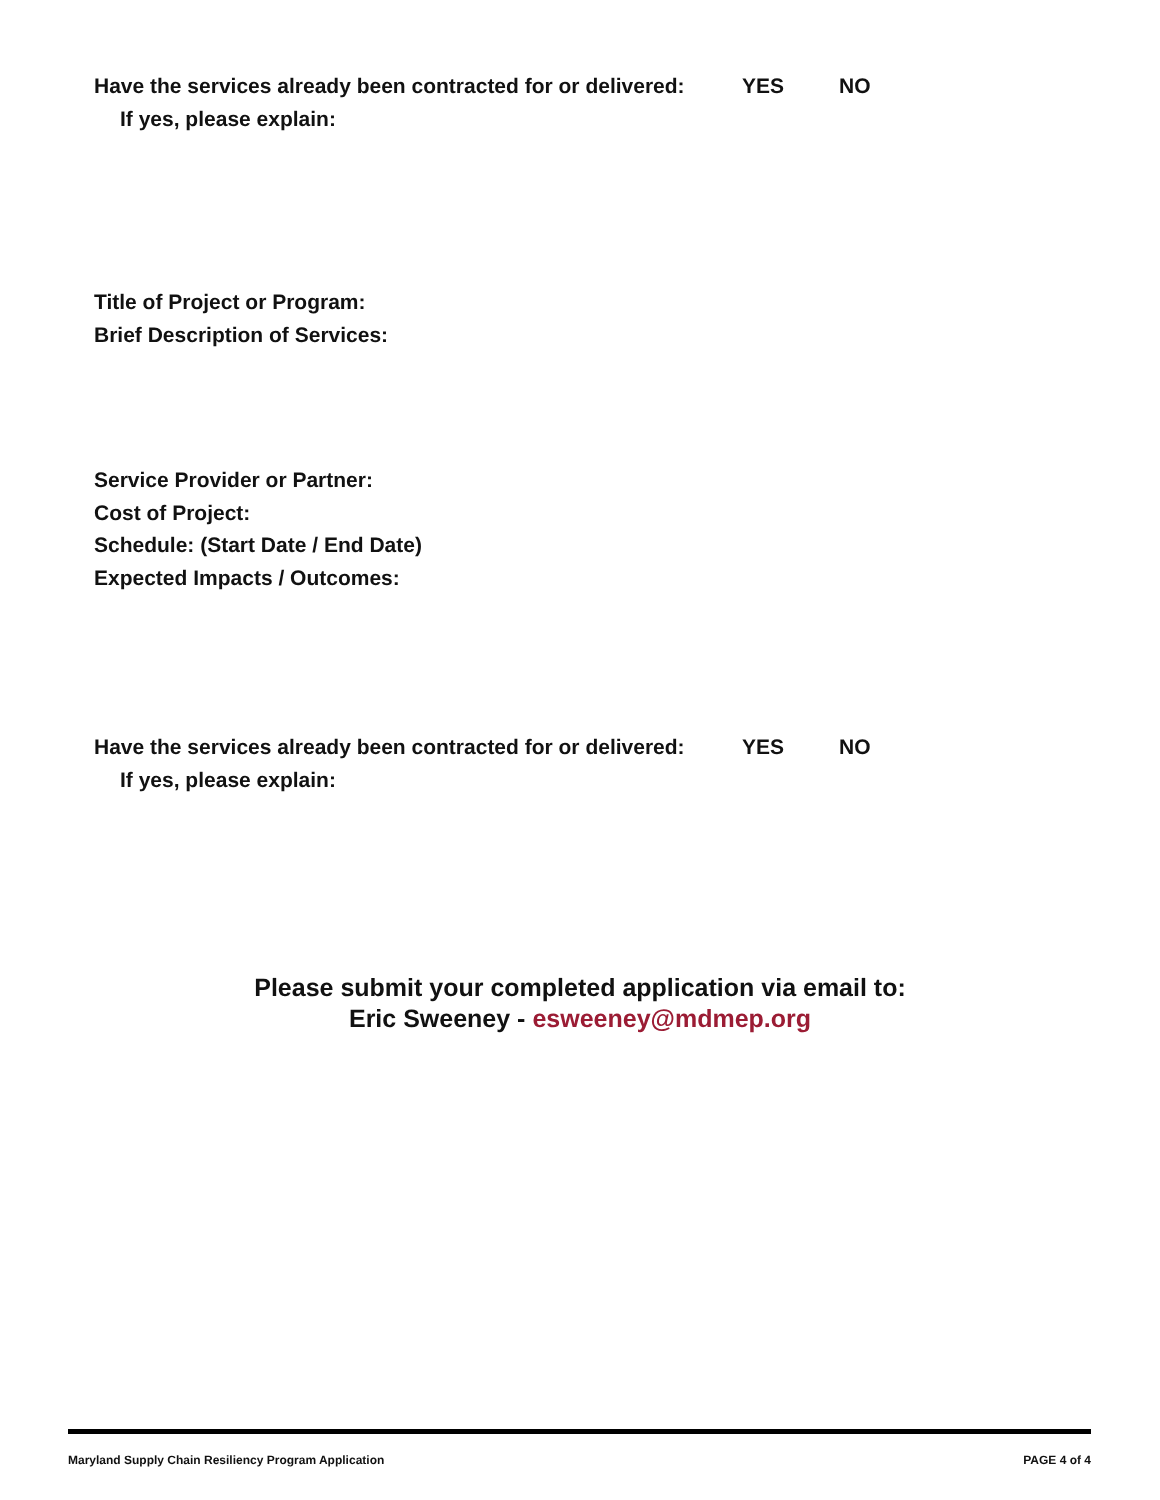Have the services already been contracted for or delivered: YES NO
If yes, please explain:
Title of Project or Program:
Brief Description of Services:
Service Provider or Partner:
Cost of Project:
Schedule: (Start Date / End Date)
Expected Impacts / Outcomes:
Have the services already been contracted for or delivered: YES NO
If yes, please explain:
Please submit your completed application via email to:
Eric Sweeney - esweeney@mdmep.org
Maryland Supply Chain Resiliency Program Application PAGE 4 of 4